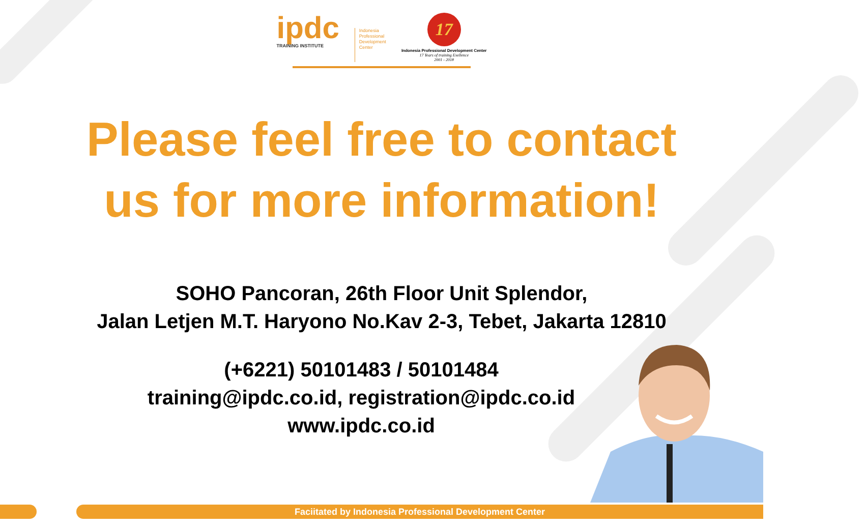ipdc
TRAINING INSTITUTE
Indonesia
Professional
Development
Center
17
Indonesia Professional Development Center
17 Years of training Exellence
2001 - 2018
Please feel free to contact
us for more information!
SOHO Pancoran, 26th Floor Unit Splendor,
Jalan Letjen M.T. Haryono No.Kav 2-3, Tebet, Jakarta 12810
(+6221) 50101483 / 50101484
training@ipdc.co.id, registration@ipdc.co.id
www.ipdc.co.id
Faciitated by Indonesia Professional Development Center